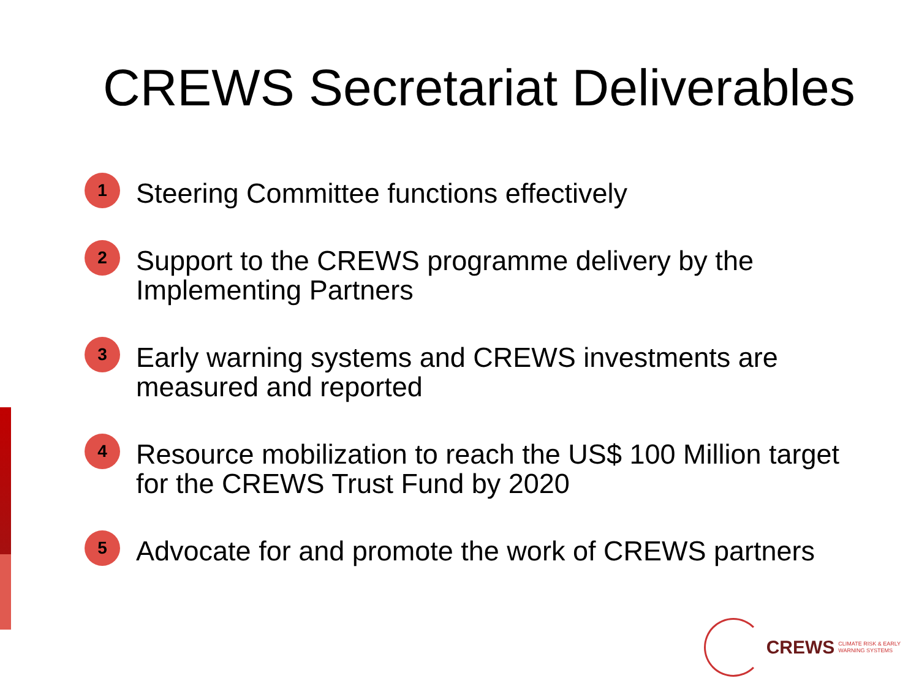CREWS Secretariat Deliverables
1 Steering Committee functions effectively
2 Support to the CREWS programme delivery by the Implementing Partners
3 Early warning systems and CREWS investments are measured and reported
4 Resource mobilization to reach the US$ 100 Million target for the CREWS Trust Fund by 2020
5 Advocate for and promote the work of CREWS partners
CREWS CLIMATE RISK & EARLY
WARNING SYSTEMS